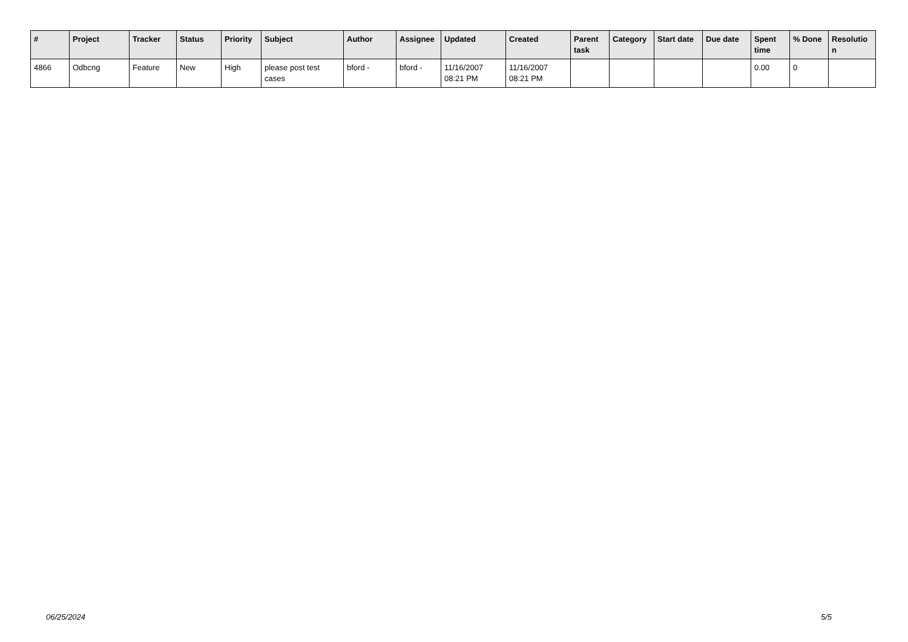| # | Project | Tracker | Status | Priority | Subject | Author | Assignee | Updated | Created | Parent task | Category | Start date | Due date | Spent time | % Done | Resolutio n |
| --- | --- | --- | --- | --- | --- | --- | --- | --- | --- | --- | --- | --- | --- | --- | --- | --- |
| 4866 | Odbcng | Feature | New | High | please post test cases | bford - | bford - | 11/16/2007 08:21 PM | 11/16/2007 08:21 PM | | | | | 0.00 | 0 | |
06/25/2024 5/5